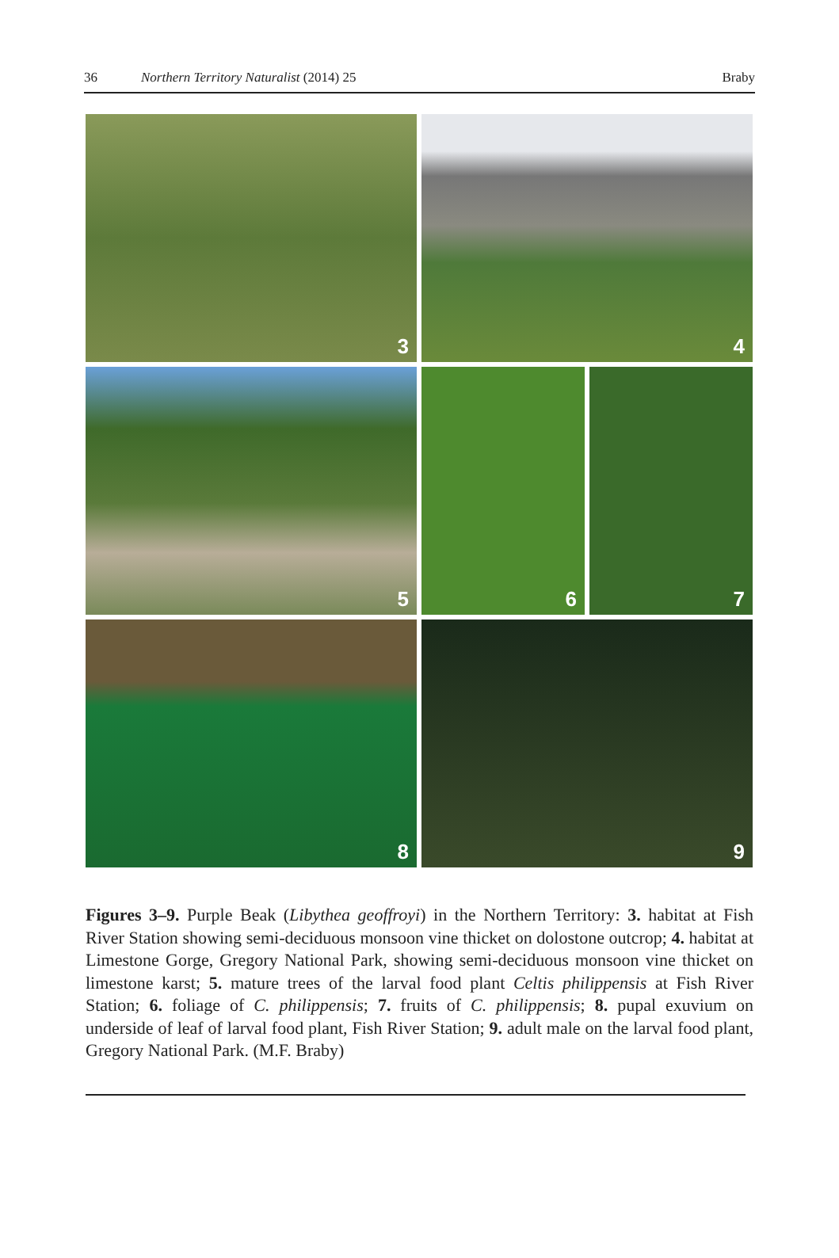36 Northern Territory Naturalist (2014) 25 Braby
3
4
5
6
7
8
9
Figures 3–9. Purple Beak (Libythea geoffroyi) in the Northern Territory: 3. habitat at Fish River Station showing semi-deciduous monsoon vine thicket on dolostone outcrop; 4. habitat at Limestone Gorge, Gregory National Park, showing semi-deciduous monsoon vine thicket on limestone karst; 5. mature trees of the larval food plant Celtis philippensis at Fish River Station; 6. foliage of C. philippensis; 7. fruits of C. philippensis; 8. pupal exuvium on underside of leaf of larval food plant, Fish River Station; 9. adult male on the larval food plant, Gregory National Park. (M.F. Braby)